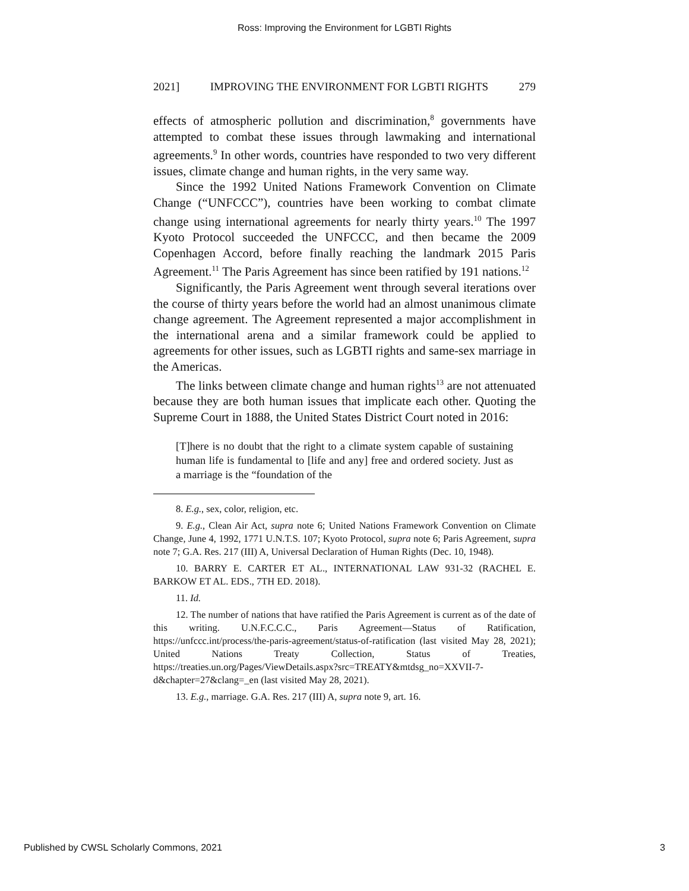Ross: Improving the Environment for LGBTI Rights
2021] IMPROVING THE ENVIRONMENT FOR LGBTI RIGHTS 279
effects of atmospheric pollution and discrimination,<sup>8</sup> governments have attempted to combat these issues through lawmaking and international agreements.<sup>9</sup> In other words, countries have responded to two very different issues, climate change and human rights, in the very same way.
Since the 1992 United Nations Framework Convention on Climate Change (“UNFCCC”), countries have been working to combat climate change using international agreements for nearly thirty years.<sup>10</sup> The 1997 Kyoto Protocol succeeded the UNFCCC, and then became the 2009 Copenhagen Accord, before finally reaching the landmark 2015 Paris Agreement.<sup>11</sup> The Paris Agreement has since been ratified by 191 nations.<sup>12</sup>
Significantly, the Paris Agreement went through several iterations over the course of thirty years before the world had an almost unanimous climate change agreement. The Agreement represented a major accomplishment in the international arena and a similar framework could be applied to agreements for other issues, such as LGBTI rights and same-sex marriage in the Americas.
The links between climate change and human rights<sup>13</sup> are not attenuated because they are both human issues that implicate each other. Quoting the Supreme Court in 1888, the United States District Court noted in 2016:
[T]here is no doubt that the right to a climate system capable of sustaining human life is fundamental to [life and any] free and ordered society. Just as a marriage is the “foundation of the
8. E.g., sex, color, religion, etc.
9. E.g., Clean Air Act, supra note 6; United Nations Framework Convention on Climate Change, June 4, 1992, 1771 U.N.T.S. 107; Kyoto Protocol, supra note 6; Paris Agreement, supra note 7; G.A. Res. 217 (III) A, Universal Declaration of Human Rights (Dec. 10, 1948).
10. BARRY E. CARTER ET AL., INTERNATIONAL LAW 931-32 (RACHEL E. BARKOW ET AL. EDS., 7TH ED. 2018).
11. Id.
12. The number of nations that have ratified the Paris Agreement is current as of the date of this writing. U.N.F.C.C.C., Paris Agreement—Status of Ratification, https://unfccc.int/process/the-paris-agreement/status-of-ratification (last visited May 28, 2021); United Nations Treaty Collection, Status of Treaties, https://treaties.un.org/Pages/ViewDetails.aspx?src=TREATY&mtdsg_no=XXVII-7-d&chapter=27&clang=_en (last visited May 28, 2021).
13. E.g., marriage. G.A. Res. 217 (III) A, supra note 9, art. 16.
Published by CWSL Scholarly Commons, 2021 3